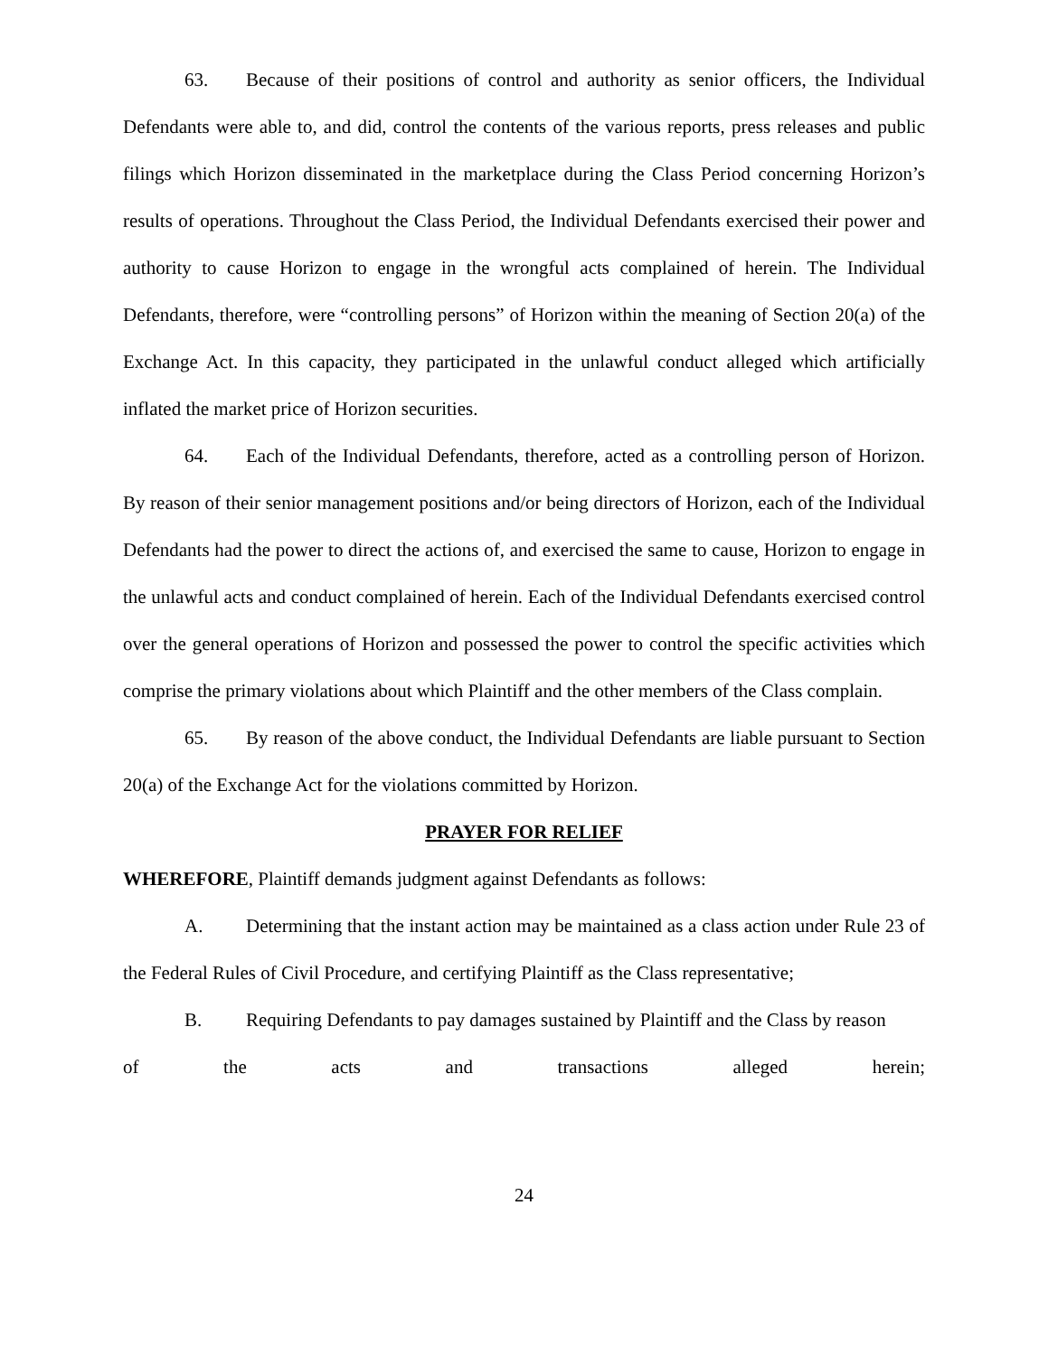63. Because of their positions of control and authority as senior officers, the Individual Defendants were able to, and did, control the contents of the various reports, press releases and public filings which Horizon disseminated in the marketplace during the Class Period concerning Horizon’s results of operations. Throughout the Class Period, the Individual Defendants exercised their power and authority to cause Horizon to engage in the wrongful acts complained of herein. The Individual Defendants, therefore, were “controlling persons” of Horizon within the meaning of Section 20(a) of the Exchange Act. In this capacity, they participated in the unlawful conduct alleged which artificially inflated the market price of Horizon securities.
64. Each of the Individual Defendants, therefore, acted as a controlling person of Horizon. By reason of their senior management positions and/or being directors of Horizon, each of the Individual Defendants had the power to direct the actions of, and exercised the same to cause, Horizon to engage in the unlawful acts and conduct complained of herein. Each of the Individual Defendants exercised control over the general operations of Horizon and possessed the power to control the specific activities which comprise the primary violations about which Plaintiff and the other members of the Class complain.
65. By reason of the above conduct, the Individual Defendants are liable pursuant to Section 20(a) of the Exchange Act for the violations committed by Horizon.
PRAYER FOR RELIEF
WHEREFORE, Plaintiff demands judgment against Defendants as follows:
A. Determining that the instant action may be maintained as a class action under Rule 23 of the Federal Rules of Civil Procedure, and certifying Plaintiff as the Class representative;
B. Requiring Defendants to pay damages sustained by Plaintiff and the Class by reason
of the acts and transactions alleged herein;
24